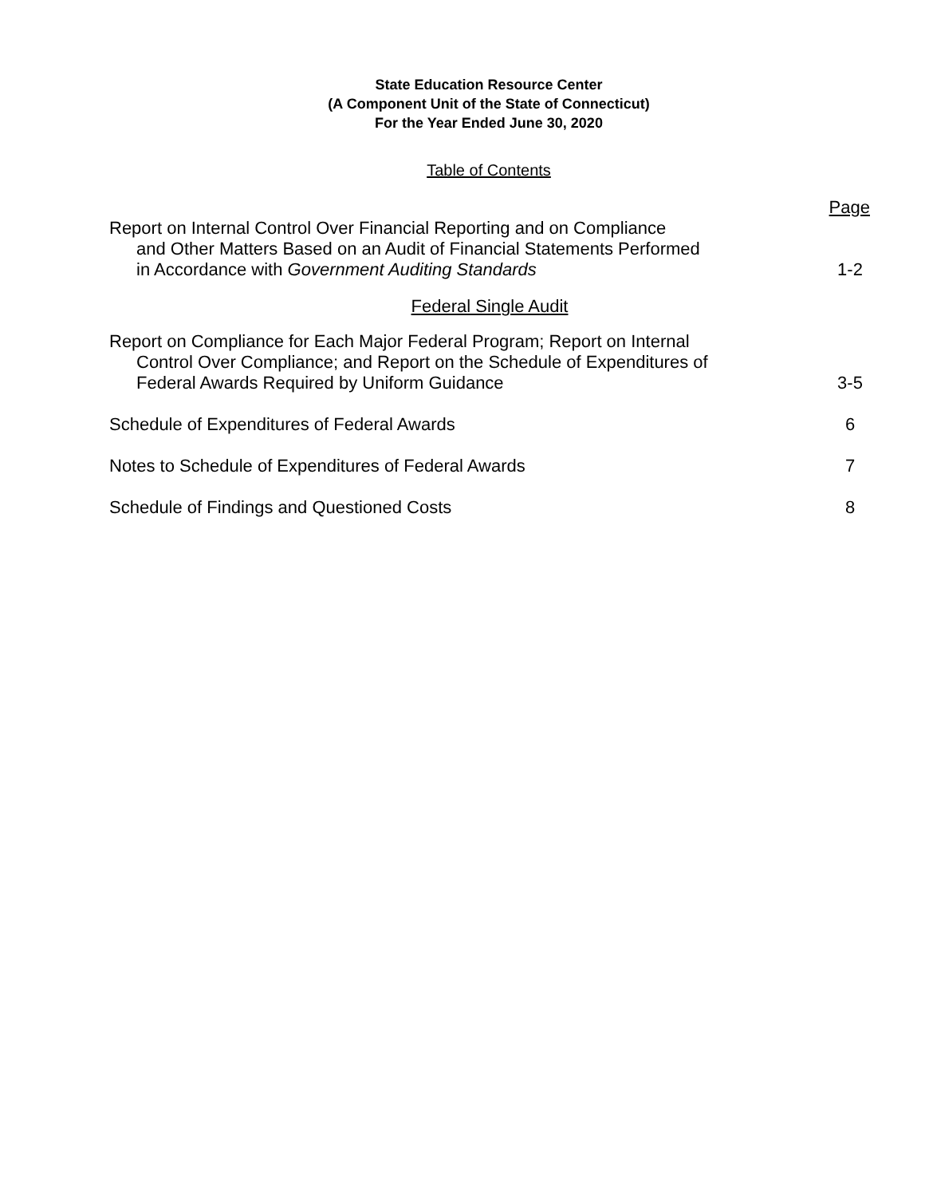State Education Resource Center
(A Component Unit of the State of Connecticut)
For the Year Ended June 30, 2020
Table of Contents
Page
Report on Internal Control Over Financial Reporting and on Compliance
and Other Matters Based on an Audit of Financial Statements Performed
in Accordance with Government Auditing Standards
1-2
Federal Single Audit
Report on Compliance for Each Major Federal Program; Report on Internal
Control Over Compliance; and Report on the Schedule of Expenditures of
Federal Awards Required by Uniform Guidance
3-5
Schedule of Expenditures of Federal Awards
6
Notes to Schedule of Expenditures of Federal Awards
7
Schedule of Findings and Questioned Costs
8